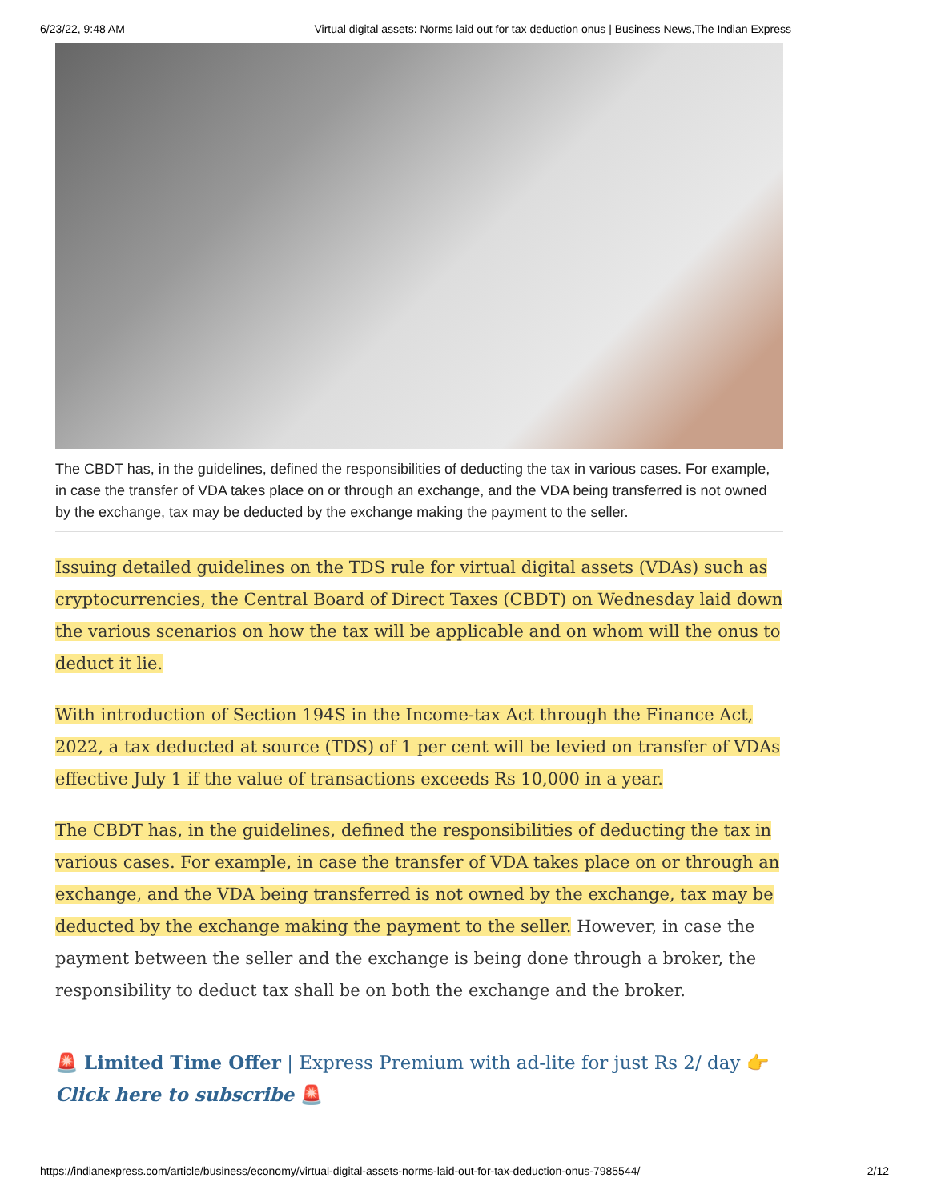6/23/22, 9:48 AM Virtual digital assets: Norms laid out for tax deduction onus | Business News,The Indian Express
The CBDT has, in the guidelines, defined the responsibilities of deducting the tax in various cases. For example, in case the transfer of VDA takes place on or through an exchange, and the VDA being transferred is not owned by the exchange, tax may be deducted by the exchange making the payment to the seller.
Issuing detailed guidelines on the TDS rule for virtual digital assets (VDAs) such as cryptocurrencies, the Central Board of Direct Taxes (CBDT) on Wednesday laid down the various scenarios on how the tax will be applicable and on whom will the onus to deduct it lie.
With introduction of Section 194S in the Income-tax Act through the Finance Act, 2022, a tax deducted at source (TDS) of 1 per cent will be levied on transfer of VDAs effective July 1 if the value of transactions exceeds Rs 10,000 in a year.
The CBDT has, in the guidelines, defined the responsibilities of deducting the tax in various cases. For example, in case the transfer of VDA takes place on or through an exchange, and the VDA being transferred is not owned by the exchange, tax may be deducted by the exchange making the payment to the seller. However, in case the payment between the seller and the exchange is being done through a broker, the responsibility to deduct tax shall be on both the exchange and the broker.
🚨 Limited Time Offer | Express Premium with ad-lite for just Rs 2/ day 👉 Click here to subscribe 🚨
https://indianexpress.com/article/business/economy/virtual-digital-assets-norms-laid-out-for-tax-deduction-onus-7985544/ 2/12